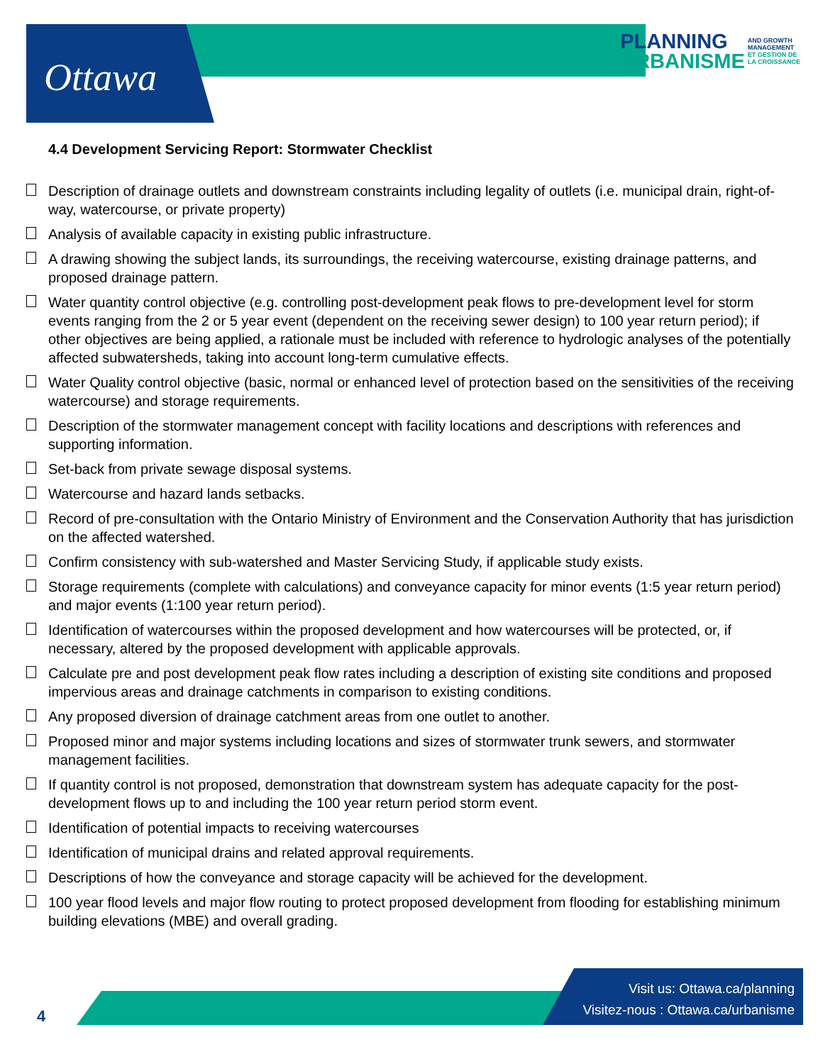Ottawa
PLANNING
URBANISME
AND GROWTH
MANAGEMENT
ET GESTION DE
LA CROISSANCE
4.4 Development Servicing Report: Stormwater Checklist
Description of drainage outlets and downstream constraints including legality of outlets (i.e. municipal drain, right-of-way, watercourse, or private property)
Analysis of available capacity in existing public infrastructure.
A drawing showing the subject lands, its surroundings, the receiving watercourse, existing drainage patterns, and proposed drainage pattern.
Water quantity control objective (e.g. controlling post-development peak flows to pre-development level for storm events ranging from the 2 or 5 year event (dependent on the receiving sewer design) to 100 year return period); if other objectives are being applied, a rationale must be included with reference to hydrologic analyses of the potentially affected subwatersheds, taking into account long-term cumulative effects.
Water Quality control objective (basic, normal or enhanced level of protection based on the sensitivities of the receiving watercourse) and storage requirements.
Description of the stormwater management concept with facility locations and descriptions with references and supporting information.
Set-back from private sewage disposal systems.
Watercourse and hazard lands setbacks.
Record of pre-consultation with the Ontario Ministry of Environment and the Conservation Authority that has jurisdiction on the affected watershed.
Confirm consistency with sub-watershed and Master Servicing Study, if applicable study exists.
Storage requirements (complete with calculations) and conveyance capacity for minor events (1:5 year return period) and major events (1:100 year return period).
Identification of watercourses within the proposed development and how watercourses will be protected, or, if necessary, altered by the proposed development with applicable approvals.
Calculate pre and post development peak flow rates including a description of existing site conditions and proposed impervious areas and drainage catchments in comparison to existing conditions.
Any proposed diversion of drainage catchment areas from one outlet to another.
Proposed minor and major systems including locations and sizes of stormwater trunk sewers, and stormwater management facilities.
If quantity control is not proposed, demonstration that downstream system has adequate capacity for the post-development flows up to and including the 100 year return period storm event.
Identification of potential impacts to receiving watercourses
Identification of municipal drains and related approval requirements.
Descriptions of how the conveyance and storage capacity will be achieved for the development.
100 year flood levels and major flow routing to protect proposed development from flooding for establishing minimum building elevations (MBE) and overall grading.
Visit us: Ottawa.ca/planning
Visitez-nous : Ottawa.ca/urbanisme
4